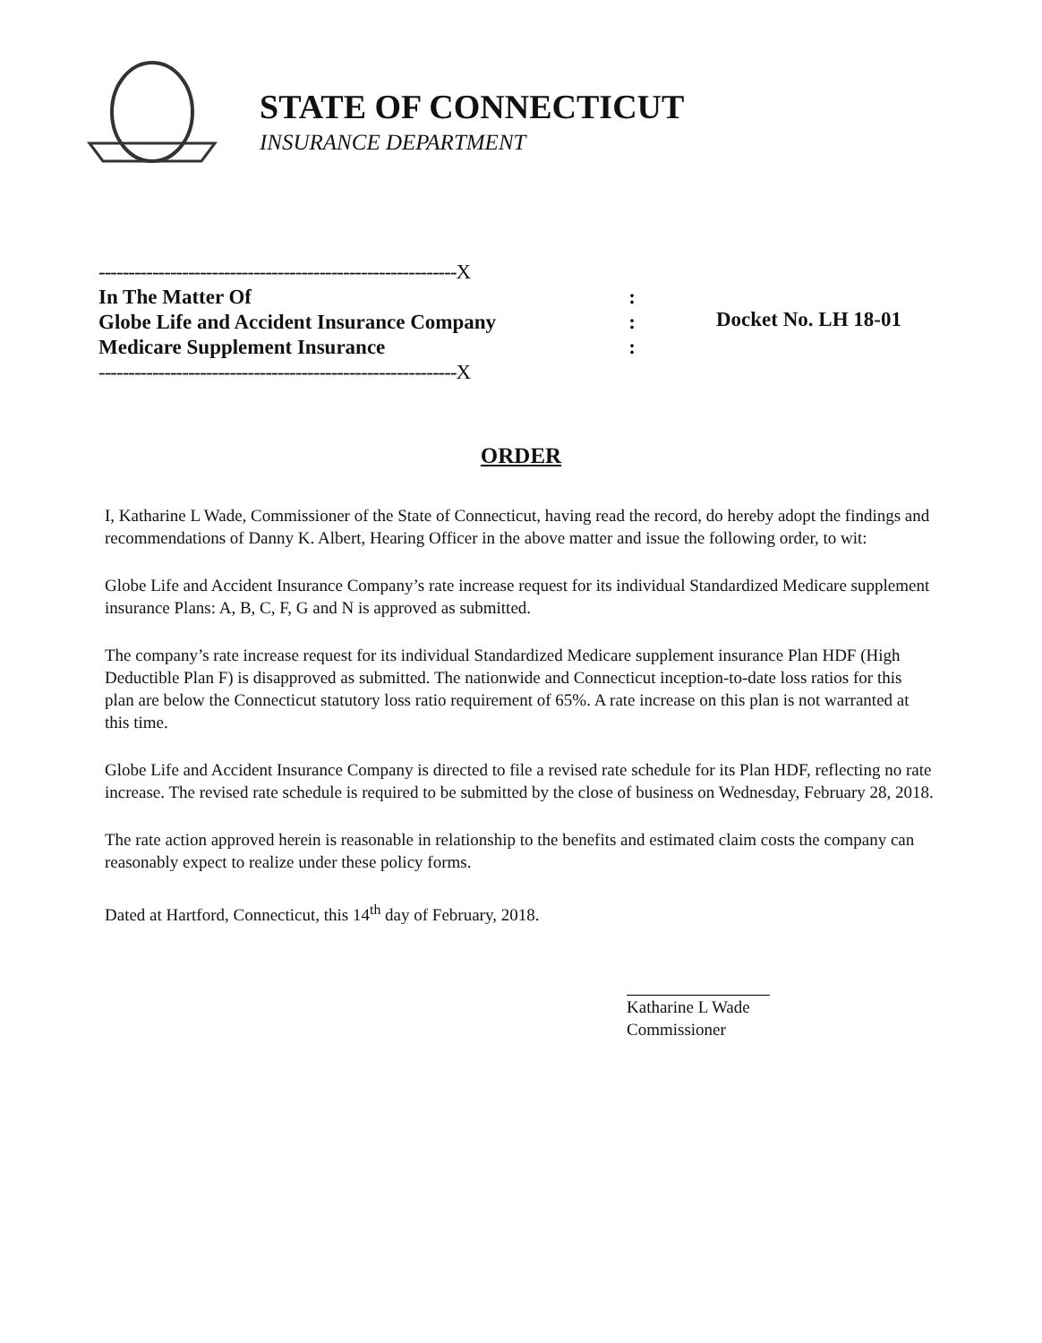STATE OF CONNECTICUT
INSURANCE DEPARTMENT
------------------------------------------------------------X
In The Matter Of:
Globe Life and Accident Insurance Company:
Medicare Supplement Insurance:
------------------------------------------------------------X
Docket No. LH 18-01
ORDER
I, Katharine L Wade, Commissioner of the State of Connecticut, having read the record, do hereby adopt the findings and recommendations of Danny K. Albert, Hearing Officer in the above matter and issue the following order, to wit:
Globe Life and Accident Insurance Company’s rate increase request for its individual Standardized Medicare supplement insurance Plans: A, B, C, F, G and N is approved as submitted.
The company’s rate increase request for its individual Standardized Medicare supplement insurance Plan HDF (High Deductible Plan F) is disapproved as submitted. The nationwide and Connecticut inception-to-date loss ratios for this plan are below the Connecticut statutory loss ratio requirement of 65%. A rate increase on this plan is not warranted at this time.
Globe Life and Accident Insurance Company is directed to file a revised rate schedule for its Plan HDF, reflecting no rate increase. The revised rate schedule is required to be submitted by the close of business on Wednesday, February 28, 2018.
The rate action approved herein is reasonable in relationship to the benefits and estimated claim costs the company can reasonably expect to realize under these policy forms.
Dated at Hartford, Connecticut, this 14<sup>th</sup> day of February, 2018.
Katharine L Wade
Commissioner